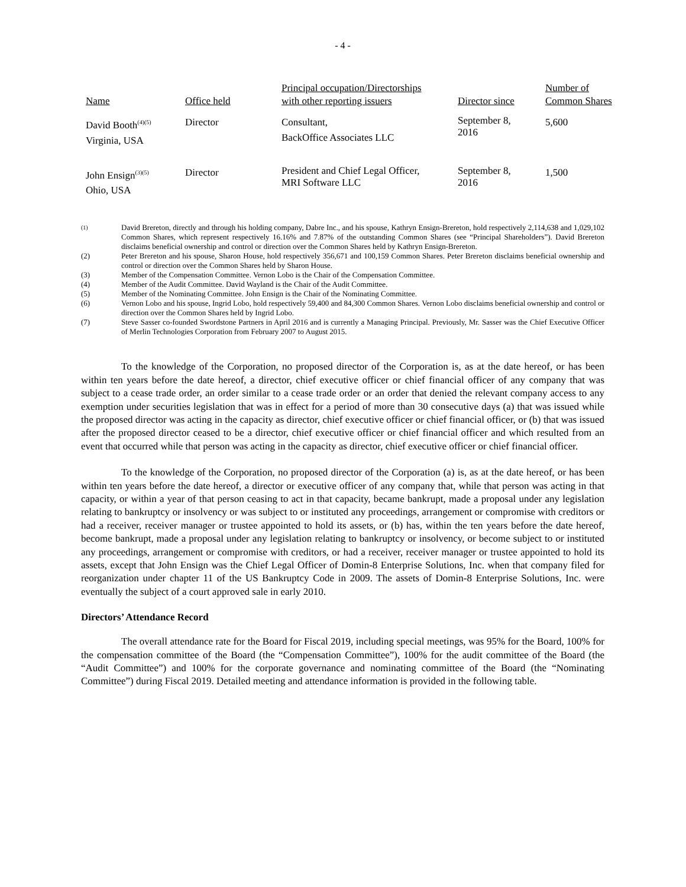- 4 -
| Name | Office held | Principal occupation/Directorships with other reporting issuers | Director since | Number of Common Shares |
| --- | --- | --- | --- | --- |
| David Booth<sup>(4)(5)</sup> Virginia, USA | Director | Consultant, BackOffice Associates LLC | September 8, 2016 | 5,600 |
| John Ensign<sup>(3)(5)</sup> Ohio, USA | Director | President and Chief Legal Officer, MRI Software LLC | September 8, 2016 | 1,500 |
| <sup>(1)</sup> | David Brereton, directly and through his holding company, Dabre Inc., and his spouse, Kathryn Ensign-Brereton, hold respectively 2,114,638 and 1,029,102 Common Shares, which represent respectively 16.16% and 7.87% of the outstanding Common Shares (see “Principal Shareholders”). David Brereton disclaims beneficial ownership and control or direction over the Common Shares held by Kathryn Ensign-Brereton. |
| (2) | Peter Brereton and his spouse, Sharon House, hold respectively 356,671 and 100,159 Common Shares. Peter Brereton disclaims beneficial ownership and control or direction over the Common Shares held by Sharon House. |
| (3) | Member of the Compensation Committee. Vernon Lobo is the Chair of the Compensation Committee. |
| (4) | Member of the Audit Committee. David Wayland is the Chair of the Audit Committee. |
| (5) | Member of the Nominating Committee. John Ensign is the Chair of the Nominating Committee. |
| (6) | Vernon Lobo and his spouse, Ingrid Lobo, hold respectively 59,400 and 84,300 Common Shares. Vernon Lobo disclaims beneficial ownership and control or direction over the Common Shares held by Ingrid Lobo. |
| (7) | Steve Sasser co-founded Swordstone Partners in April 2016 and is currently a Managing Principal. Previously, Mr. Sasser was the Chief Executive Officer of Merlin Technologies Corporation from February 2007 to August 2015. |
To the knowledge of the Corporation, no proposed director of the Corporation is, as at the date hereof, or has been within ten years before the date hereof, a director, chief executive officer or chief financial officer of any company that was subject to a cease trade order, an order similar to a cease trade order or an order that denied the relevant company access to any exemption under securities legislation that was in effect for a period of more than 30 consecutive days (a) that was issued while the proposed director was acting in the capacity as director, chief executive officer or chief financial officer, or (b) that was issued after the proposed director ceased to be a director, chief executive officer or chief financial officer and which resulted from an event that occurred while that person was acting in the capacity as director, chief executive officer or chief financial officer.
To the knowledge of the Corporation, no proposed director of the Corporation (a) is, as at the date hereof, or has been within ten years before the date hereof, a director or executive officer of any company that, while that person was acting in that capacity, or within a year of that person ceasing to act in that capacity, became bankrupt, made a proposal under any legislation relating to bankruptcy or insolvency or was subject to or instituted any proceedings, arrangement or compromise with creditors or had a receiver, receiver manager or trustee appointed to hold its assets, or (b) has, within the ten years before the date hereof, become bankrupt, made a proposal under any legislation relating to bankruptcy or insolvency, or become subject to or instituted any proceedings, arrangement or compromise with creditors, or had a receiver, receiver manager or trustee appointed to hold its assets, except that John Ensign was the Chief Legal Officer of Domin-8 Enterprise Solutions, Inc. when that company filed for reorganization under chapter 11 of the US Bankruptcy Code in 2009. The assets of Domin-8 Enterprise Solutions, Inc. were eventually the subject of a court approved sale in early 2010.
Directors’ Attendance Record
The overall attendance rate for the Board for Fiscal 2019, including special meetings, was 95% for the Board, 100% for the compensation committee of the Board (the “Compensation Committee”), 100% for the audit committee of the Board (the “Audit Committee”) and 100% for the corporate governance and nominating committee of the Board (the “Nominating Committee”) during Fiscal 2019. Detailed meeting and attendance information is provided in the following table.